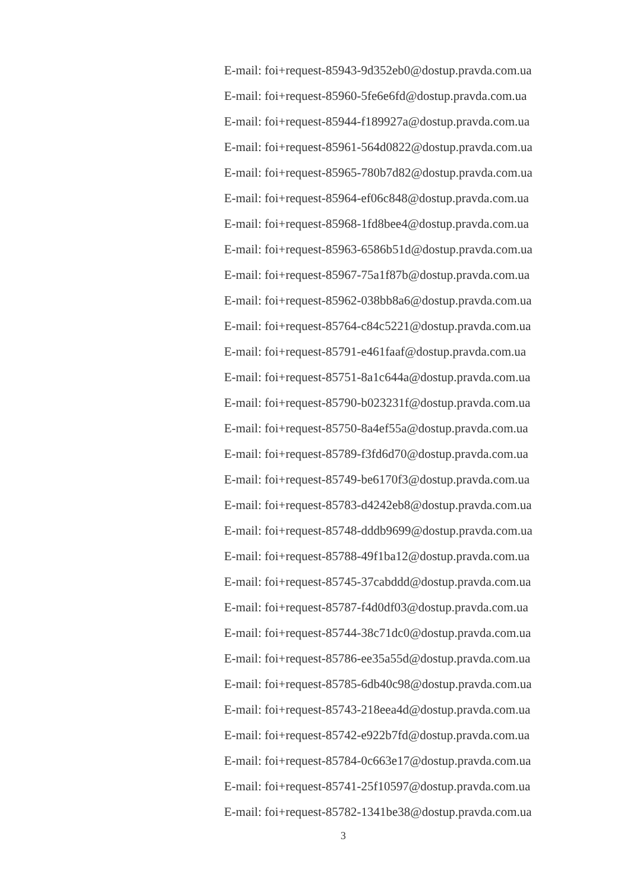E-mail: foi+request-85943-9d352eb0@dostup.pravda.com.ua
E-mail: foi+request-85960-5fe6e6fd@dostup.pravda.com.ua
E-mail: foi+request-85944-f189927a@dostup.pravda.com.ua
E-mail: foi+request-85961-564d0822@dostup.pravda.com.ua
E-mail: foi+request-85965-780b7d82@dostup.pravda.com.ua
E-mail: foi+request-85964-ef06c848@dostup.pravda.com.ua
E-mail: foi+request-85968-1fd8bee4@dostup.pravda.com.ua
E-mail: foi+request-85963-6586b51d@dostup.pravda.com.ua
E-mail: foi+request-85967-75a1f87b@dostup.pravda.com.ua
E-mail: foi+request-85962-038bb8a6@dostup.pravda.com.ua
E-mail: foi+request-85764-c84c5221@dostup.pravda.com.ua
E-mail: foi+request-85791-e461faaf@dostup.pravda.com.ua
E-mail: foi+request-85751-8a1c644a@dostup.pravda.com.ua
E-mail: foi+request-85790-b023231f@dostup.pravda.com.ua
E-mail: foi+request-85750-8a4ef55a@dostup.pravda.com.ua
E-mail: foi+request-85789-f3fd6d70@dostup.pravda.com.ua
E-mail: foi+request-85749-be6170f3@dostup.pravda.com.ua
E-mail: foi+request-85783-d4242eb8@dostup.pravda.com.ua
E-mail: foi+request-85748-dddb9699@dostup.pravda.com.ua
E-mail: foi+request-85788-49f1ba12@dostup.pravda.com.ua
E-mail: foi+request-85745-37cabddd@dostup.pravda.com.ua
E-mail: foi+request-85787-f4d0df03@dostup.pravda.com.ua
E-mail: foi+request-85744-38c71dc0@dostup.pravda.com.ua
E-mail: foi+request-85786-ee35a55d@dostup.pravda.com.ua
E-mail: foi+request-85785-6db40c98@dostup.pravda.com.ua
E-mail: foi+request-85743-218eea4d@dostup.pravda.com.ua
E-mail: foi+request-85742-e922b7fd@dostup.pravda.com.ua
E-mail: foi+request-85784-0c663e17@dostup.pravda.com.ua
E-mail: foi+request-85741-25f10597@dostup.pravda.com.ua
E-mail: foi+request-85782-1341be38@dostup.pravda.com.ua
3